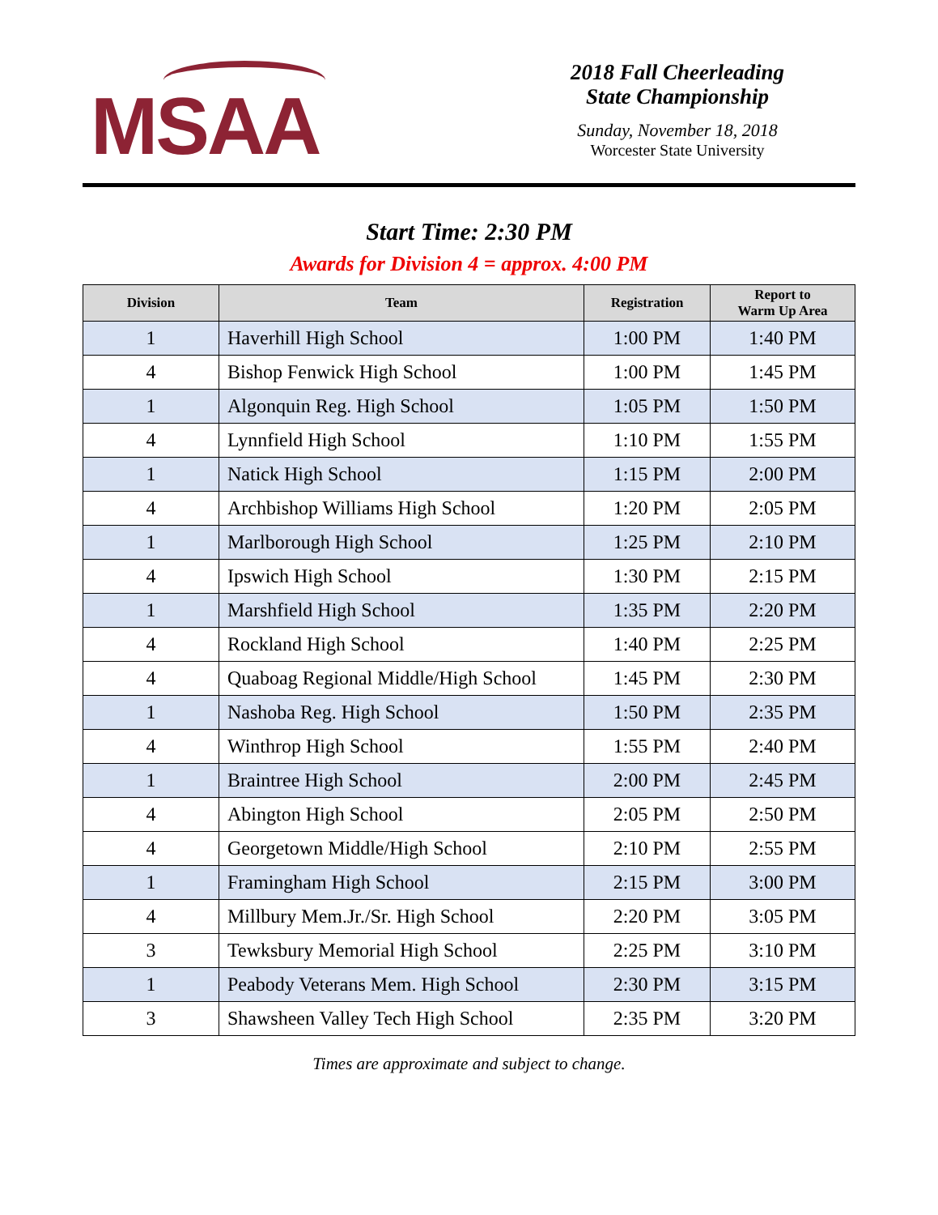MSAA
2018 Fall Cheerleading
State Championship
Sunday, November 18, 2018
Worcester State University
Start Time: 2:30 PM
Awards for Division 4 = approx. 4:00 PM
| Division | Team | Registration | Report to Warm Up Area |
| --- | --- | --- | --- |
| 1 | Haverhill High School | 1:00 PM | 1:40 PM |
| 4 | Bishop Fenwick High School | 1:00 PM | 1:45 PM |
| 1 | Algonquin Reg. High School | 1:05 PM | 1:50 PM |
| 4 | Lynnfield High School | 1:10 PM | 1:55 PM |
| 1 | Natick High School | 1:15 PM | 2:00 PM |
| 4 | Archbishop Williams High School | 1:20 PM | 2:05 PM |
| 1 | Marlborough High School | 1:25 PM | 2:10 PM |
| 4 | Ipswich High School | 1:30 PM | 2:15 PM |
| 1 | Marshfield High School | 1:35 PM | 2:20 PM |
| 4 | Rockland High School | 1:40 PM | 2:25 PM |
| 4 | Quaboag Regional Middle/High School | 1:45 PM | 2:30 PM |
| 1 | Nashoba Reg. High School | 1:50 PM | 2:35 PM |
| 4 | Winthrop High School | 1:55 PM | 2:40 PM |
| 1 | Braintree High School | 2:00 PM | 2:45 PM |
| 4 | Abington High School | 2:05 PM | 2:50 PM |
| 4 | Georgetown Middle/High School | 2:10 PM | 2:55 PM |
| 1 | Framingham High School | 2:15 PM | 3:00 PM |
| 4 | Millbury Mem.Jr./Sr. High School | 2:20 PM | 3:05 PM |
| 3 | Tewksbury Memorial High School | 2:25 PM | 3:10 PM |
| 1 | Peabody Veterans Mem. High School | 2:30 PM | 3:15 PM |
| 3 | Shawsheen Valley Tech High School | 2:35 PM | 3:20 PM |
Times are approximate and subject to change.